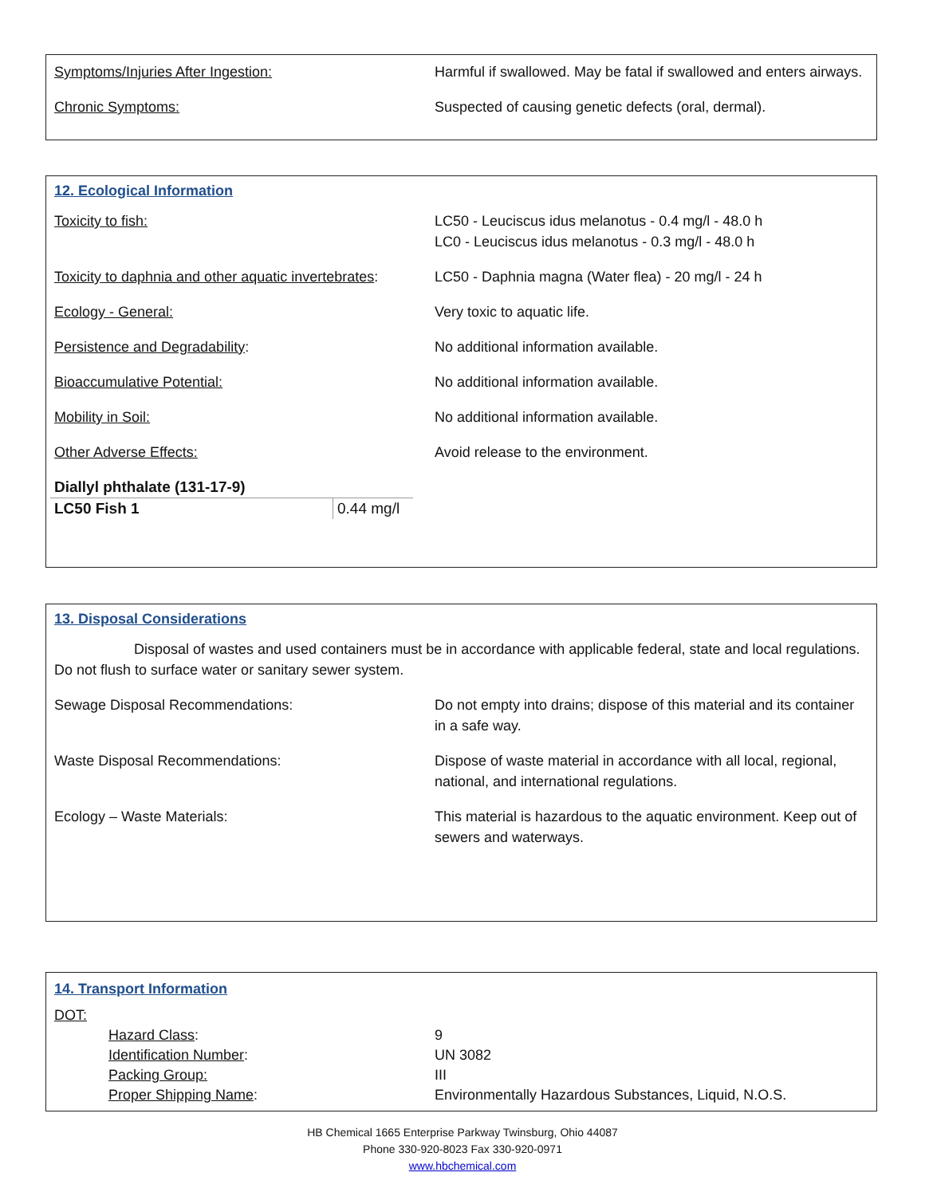Symptoms/Injuries After Ingestion: Harmful if swallowed. May be fatal if swallowed and enters airways.
Chronic Symptoms: Suspected of causing genetic defects (oral, dermal).
12. Ecological Information
Toxicity to fish: LC50 - Leuciscus idus melanotus - 0.4 mg/l - 48.0 h
LC0 - Leuciscus idus melanotus - 0.3 mg/l - 48.0 h
Toxicity to daphnia and other aquatic invertebrates:
LC50 - Daphnia magna (Water flea) - 20 mg/l - 24 h
Ecology - General: Very toxic to aquatic life.
Persistence and Degradability: No additional information available.
Bioaccumulative Potential: No additional information available.
Mobility in Soil: No additional information available.
Other Adverse Effects: Avoid release to the environment.
| Diallyl phthalate (131-17-9) | |
| LC50 Fish 1 | 0.44 mg/l |
13. Disposal Considerations
Disposal of wastes and used containers must be in accordance with applicable federal, state and local regulations. Do not flush to surface water or sanitary sewer system.
Sewage Disposal Recommendations: Do not empty into drains; dispose of this material and its container in a safe way.
Waste Disposal Recommendations: Dispose of waste material in accordance with all local, regional, national, and international regulations.
Ecology – Waste Materials: This material is hazardous to the aquatic environment. Keep out of sewers and waterways.
14. Transport Information
DOT:
Hazard Class: 9
Identification Number: UN 3082
Packing Group: III
Proper Shipping Name: Environmentally Hazardous Substances, Liquid, N.O.S.
HB Chemical 1665 Enterprise Parkway Twinsburg, Ohio 44087
Phone 330-920-8023 Fax 330-920-0971
www.hbchemical.com